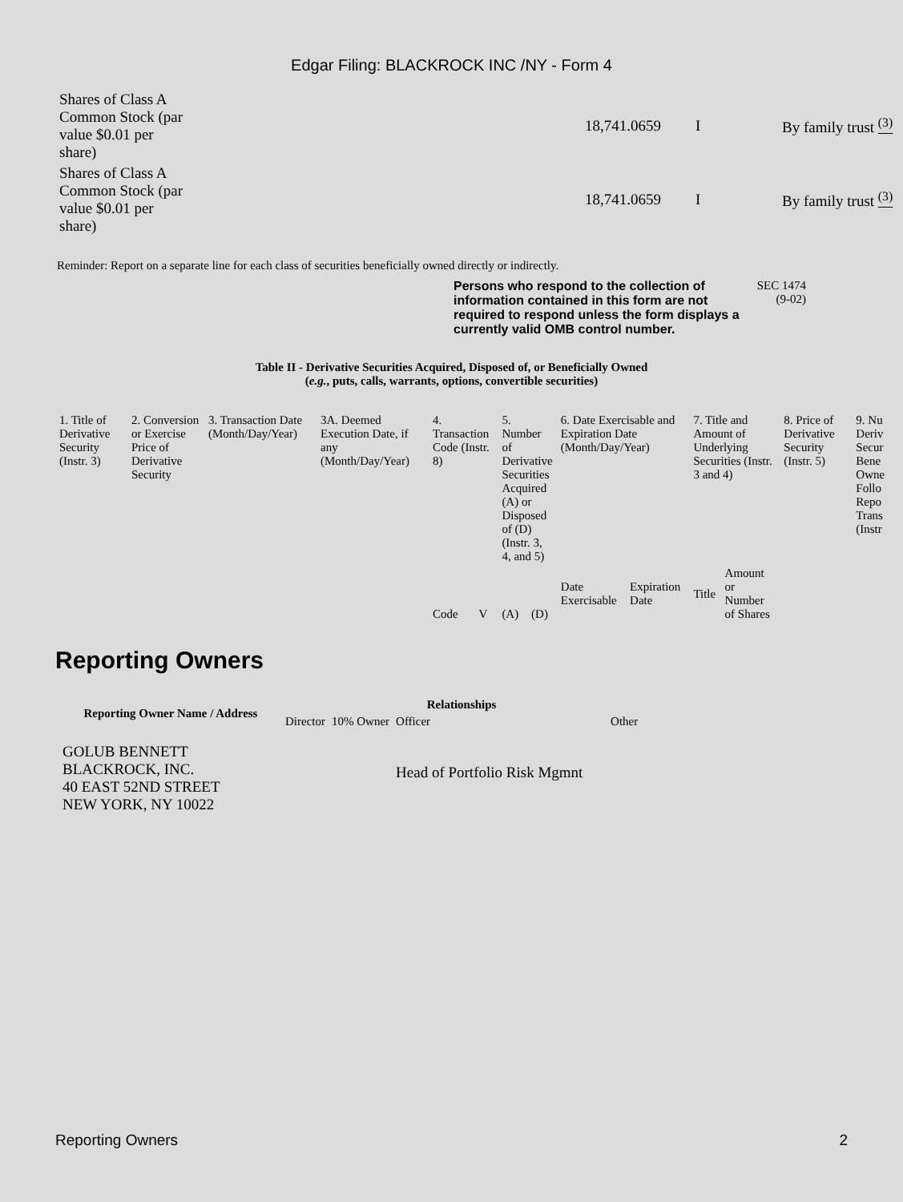Edgar Filing: BLACKROCK INC /NY - Form 4
| Shares of Class A Common Stock (par value $0.01 per share) | | 18,741.0659 | I | By family trust <sup>(3)</sup> |
| Shares of Class A Common Stock (par value $0.01 per share) | | 18,741.0659 | I | By family trust <sup>(3)</sup> |
Reminder: Report on a separate line for each class of securities beneficially owned directly or indirectly.
Persons who respond to the collection of information contained in this form are not required to respond unless the form displays a currently valid OMB control number.
SEC 1474
(9-02)
Table II - Derivative Securities Acquired, Disposed of, or Beneficially Owned
(e.g., puts, calls, warrants, options, convertible securities)
| 1. Title of Derivative Security (Instr. 3) | 2. Conversion or Exercise Price of Derivative Security | 3. Transaction Date (Month/Day/Year) | 3A. Deemed Execution Date, if any (Month/Day/Year) | 4. Transaction Code (Instr. 8) | | 5. Number of Derivative Securities Acquired (A) or Disposed of (D) (Instr. 3, 4, and 5) | | 6. Date Exercisable and Expiration Date (Month/Day/Year) | | 7. Title and Amount of Underlying Securities (Instr. 3 and 4) | | 8. Price of Derivative Security (Instr. 5) | 9. Nu Deriv Secur Bene Owne Follo Repo Trans (Instr |
| | | | | Code | V | (A) | (D) | Date Exercisable | Expiration Date | Title | Amount or Number of Shares | | |
Reporting Owners
| Reporting Owner Name / Address | Relationships | | | |
| --- | --- | --- | --- | --- |
| | Director | 10% Owner | Officer | Other |
| GOLUB BENNETT BLACKROCK, INC. 40 EAST 52ND STREET NEW YORK, NY 10022 | | | Head of Portfolio Risk Mgmnt | |
Reporting Owners 2